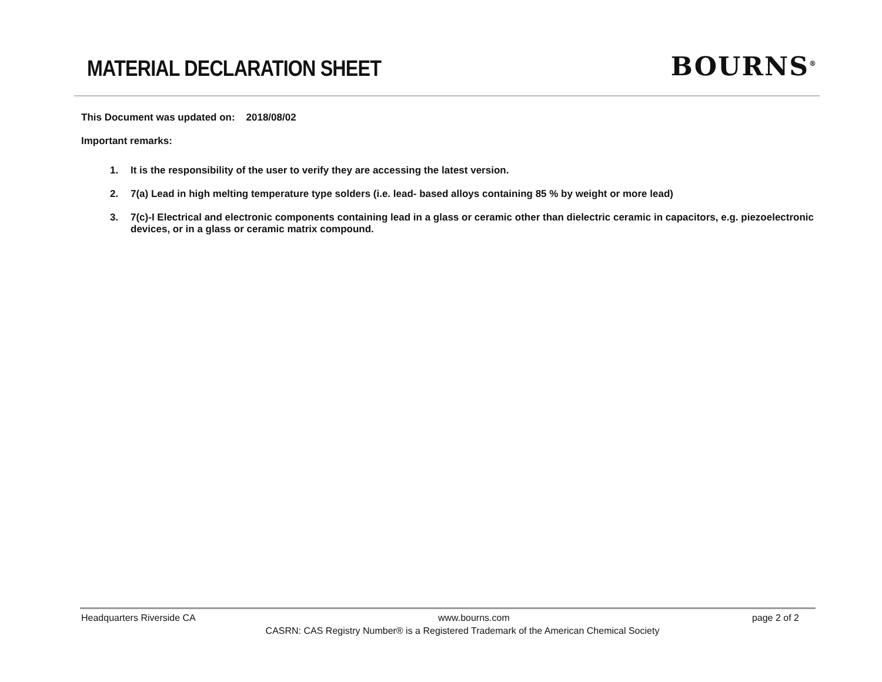MATERIAL DECLARATION SHEET
BOURNS<sup>®</sup>
This Document was updated on: 2018/08/02
Important remarks:
1. It is the responsibility of the user to verify they are accessing the latest version.
2. 7(a) Lead in high melting temperature type solders (i.e. lead- based alloys containing 85 % by weight or more lead)
3. 7(c)-I Electrical and electronic components containing lead in a glass or ceramic other than dielectric ceramic in capacitors, e.g. piezoelectronic devices, or in a glass or ceramic matrix compound.
Headquarters Riverside CA www.bourns.com page 2 of 2
CASRN: CAS Registry Number® is a Registered Trademark of the American Chemical Society